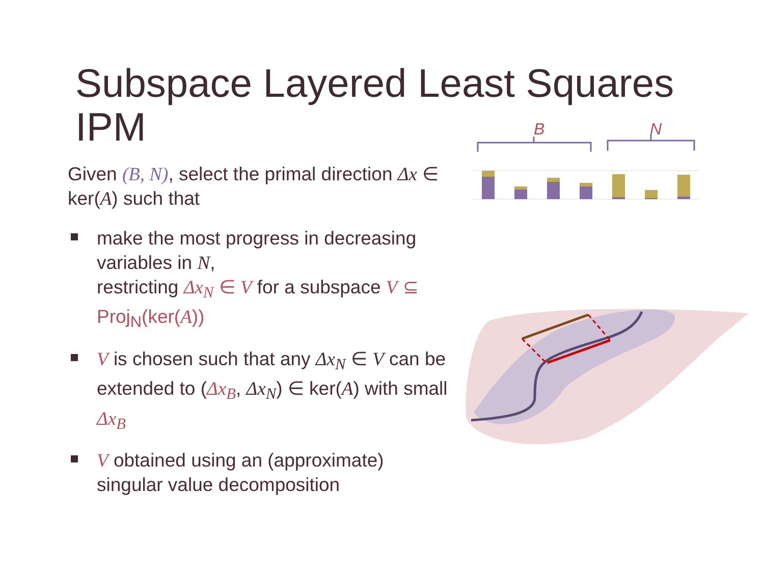Subspace Layered Least Squares IPM
Given (B, N), select the primal direction Δx ∈ ker(A) such that
make the most progress in decreasing variables in N,
restricting Δx<sub>N</sub> ∈ V for a subspace V ⊆ Proj<sub>N</sub>(ker(A))
V is chosen such that any Δx<sub>N</sub> ∈ V can be extended to (Δx<sub>B</sub>, Δx<sub>N</sub>) ∈ ker(A) with small Δx<sub>B</sub>
V obtained using an (approximate) singular value decomposition
B
N